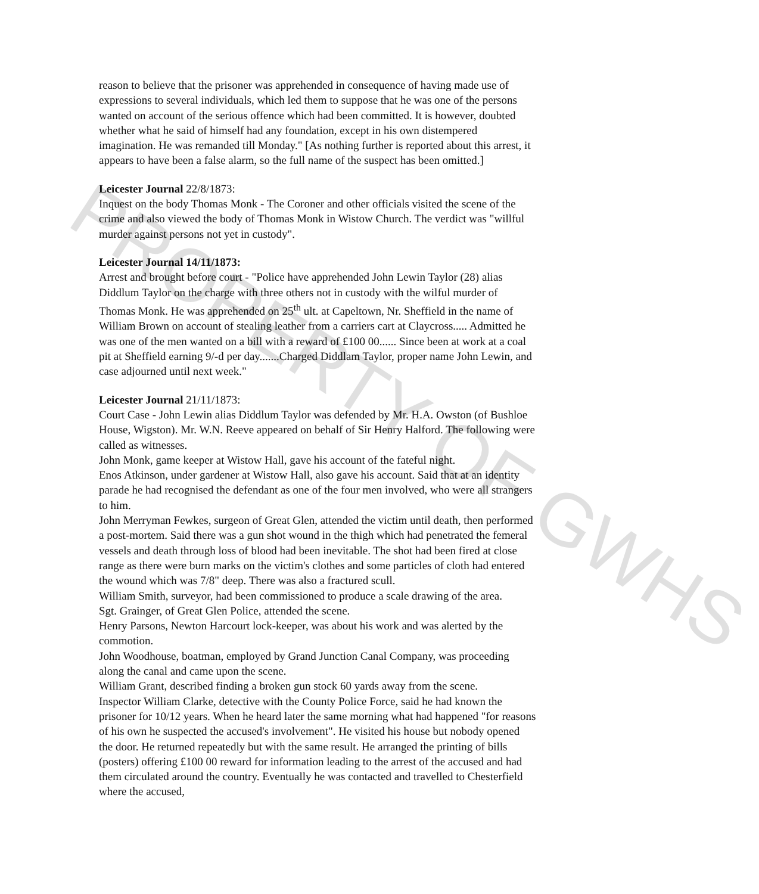reason to believe that the prisoner was apprehended in consequence of having made use of expressions to several individuals, which led them to suppose that he was one of the persons wanted on account of the serious offence which had been committed. It is however, doubted whether what he said of himself had any foundation, except in his own distempered imagination. He was remanded till Monday." [As nothing further is reported about this arrest, it appears to have been a false alarm, so the full name of the suspect has been omitted.]
Leicester Journal 22/8/1873:
Inquest on the body Thomas Monk - The Coroner and other officials visited the scene of the crime and also viewed the body of Thomas Monk in Wistow Church. The verdict was "willful murder against persons not yet in custody".
Leicester Journal 14/11/1873:
Arrest and brought before court - "Police have apprehended John Lewin Taylor (28) alias Diddlum Taylor on the charge with three others not in custody with the wilful murder of Thomas Monk. He was apprehended on 25<sup>th</sup> ult. at Capeltown, Nr. Sheffield in the name of William Brown on account of stealing leather from a carriers cart at Claycross..... Admitted he was one of the men wanted on a bill with a reward of £100 00...... Since been at work at a coal pit at Sheffield earning 9/-d per day.......Charged Diddlam Taylor, proper name John Lewin, and case adjourned until next week."
Leicester Journal 21/11/1873:
Court Case - John Lewin alias Diddlum Taylor was defended by Mr. H.A. Owston (of Bushloe House, Wigston). Mr. W.N. Reeve appeared on behalf of Sir Henry Halford. The following were called as witnesses.
John Monk, game keeper at Wistow Hall, gave his account of the fateful night.
Enos Atkinson, under gardener at Wistow Hall, also gave his account. Said that at an identity parade he had recognised the defendant as one of the four men involved, who were all strangers to him.
John Merryman Fewkes, surgeon of Great Glen, attended the victim until death, then performed a post-mortem. Said there was a gun shot wound in the thigh which had penetrated the femeral vessels and death through loss of blood had been inevitable. The shot had been fired at close range as there were burn marks on the victim's clothes and some particles of cloth had entered the wound which was 7/8" deep. There was also a fractured scull.
William Smith, surveyor, had been commissioned to produce a scale drawing of the area.
Sgt. Grainger, of Great Glen Police, attended the scene.
Henry Parsons, Newton Harcourt lock-keeper, was about his work and was alerted by the commotion.
John Woodhouse, boatman, employed by Grand Junction Canal Company, was proceeding along the canal and came upon the scene.
William Grant, described finding a broken gun stock 60 yards away from the scene.
Inspector William Clarke, detective with the County Police Force, said he had known the prisoner for 10/12 years. When he heard later the same morning what had happened "for reasons of his own he suspected the accused's involvement". He visited his house but nobody opened the door. He returned repeatedly but with the same result. He arranged the printing of bills (posters) offering £100 00 reward for information leading to the arrest of the accused and had them circulated around the country. Eventually he was contacted and travelled to Chesterfield where the accused,
PROPERTY OF GWHS